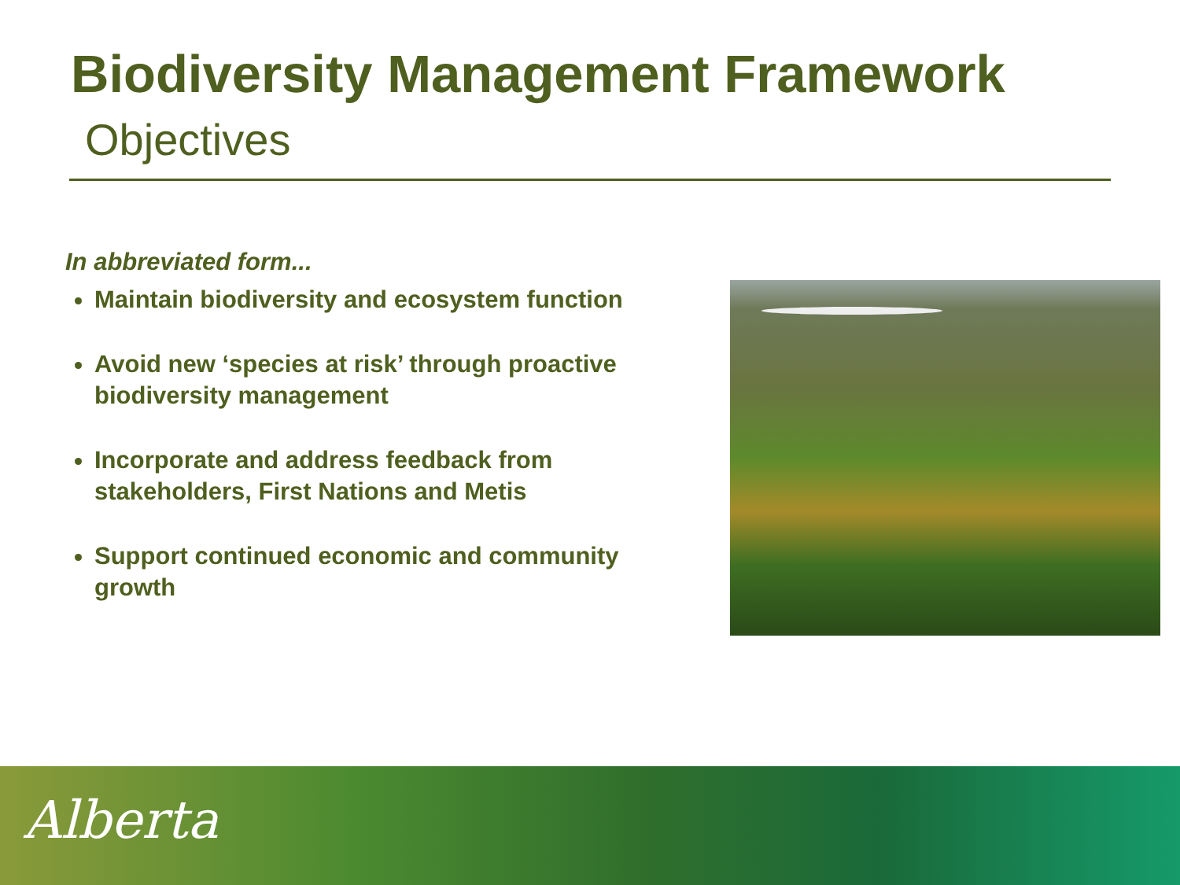Biodiversity Management Framework
Objectives
In abbreviated form...
Maintain biodiversity and ecosystem function
Avoid new ‘species at risk’ through proactive biodiversity management
Incorporate and address feedback from stakeholders, First Nations and Metis
Support continued economic and community growth
Alberta